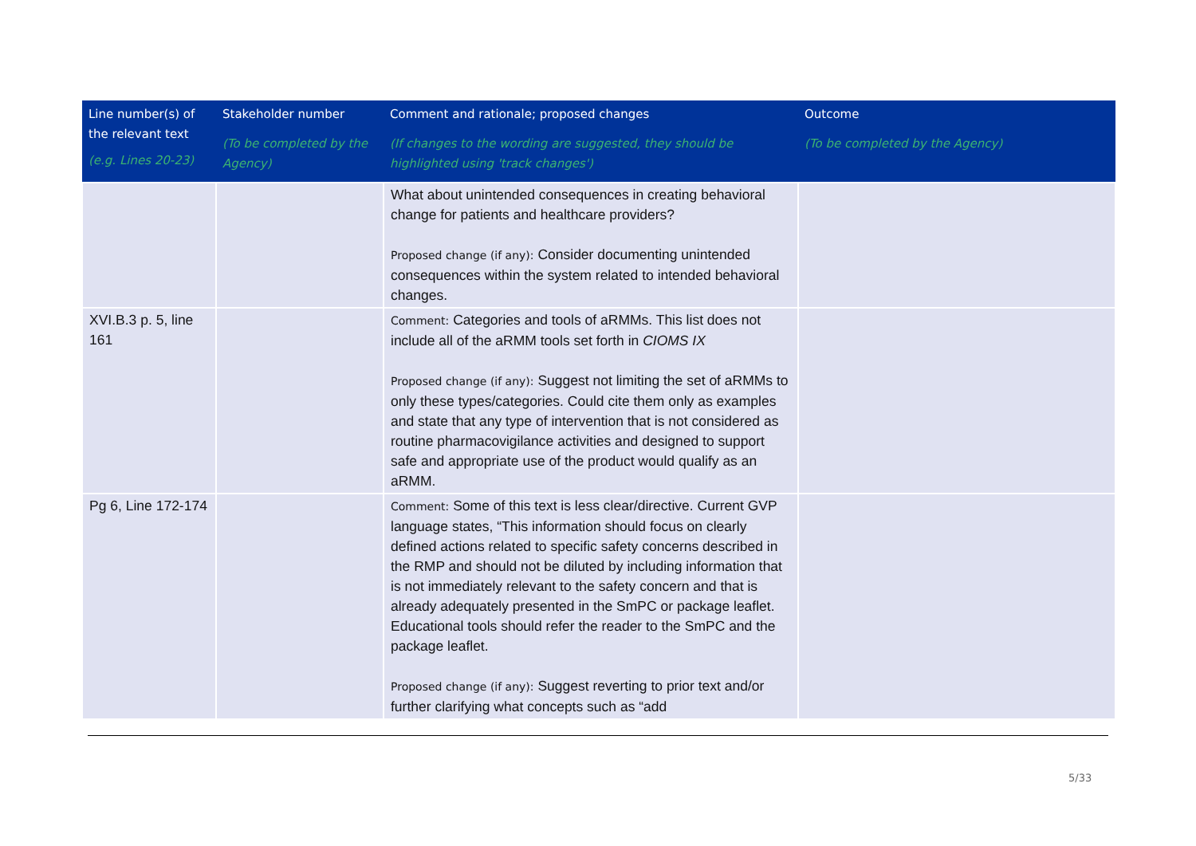| Line number(s) of the relevant text (e.g. Lines 20-23) | Stakeholder number (To be completed by the Agency) | Comment and rationale; proposed changes (If changes to the wording are suggested, they should be highlighted using 'track changes') | Outcome (To be completed by the Agency) |
| --- | --- | --- | --- |
| | | What about unintended consequences in creating behavioral change for patients and healthcare providers? Proposed change (if any): Consider documenting unintended consequences within the system related to intended behavioral changes. | |
| XVI.B.3 p. 5, line 161 | | Comment: Categories and tools of aRMMs. This list does not include all of the aRMM tools set forth in CIOMS IX Proposed change (if any): Suggest not limiting the set of aRMMs to only these types/categories. Could cite them only as examples and state that any type of intervention that is not considered as routine pharmacovigilance activities and designed to support safe and appropriate use of the product would qualify as an aRMM. | |
| Pg 6, Line 172-174 | | Comment: Some of this text is less clear/directive. Current GVP language states, “This information should focus on clearly defined actions related to specific safety concerns described in the RMP and should not be diluted by including information that is not immediately relevant to the safety concern and that is already adequately presented in the SmPC or package leaflet. Educational tools should refer the reader to the SmPC and the package leaflet. Proposed change (if any): Suggest reverting to prior text and/or further clarifying what concepts such as “add | |
5/33